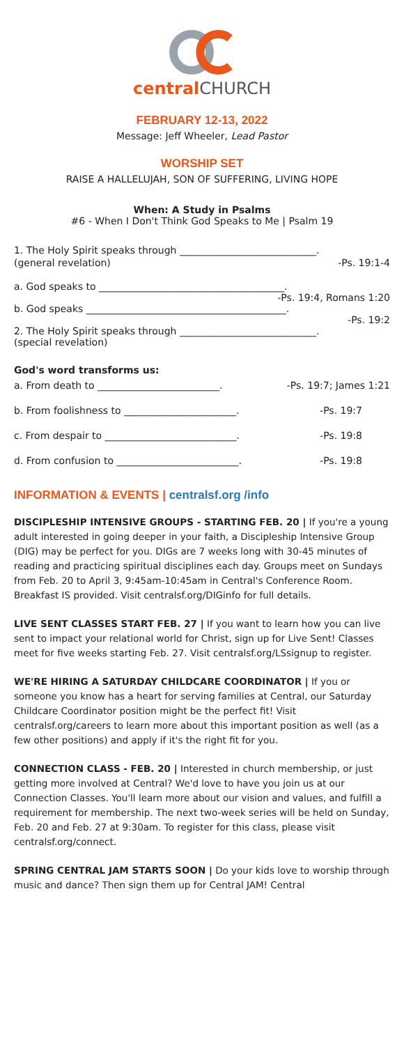central CHURCH
FEBRUARY 12-13, 2022
Message: Jeff Wheeler, Lead Pastor
WORSHIP SET
RAISE A HALLELUJAH, SON OF SUFFERING, LIVING HOPE
When: A Study in Psalms
#6 - When I Don't Think God Speaks to Me | Psalm 19
1. The Holy Spirit speaks through ____________________________.
(general revelation) -Ps. 19:1-4
a. God speaks to ______________________________________.
-Ps. 19:4, Romans 1:20
b. God speaks _________________________________________.
-Ps. 19:2
2. The Holy Spirit speaks through ____________________________.
(special revelation)
God's word transforms us:
a. From death to _________________________. -Ps. 19:7; James 1:21
b. From foolishness to _______________________. -Ps. 19:7
c. From despair to ___________________________. -Ps. 19:8
d. From confusion to _________________________. -Ps. 19:8
INFORMATION & EVENTS | centralsf.org /info
DISCIPLESHIP INTENSIVE GROUPS - STARTING FEB. 20 | If you're a young adult interested in going deeper in your faith, a Discipleship Intensive Group (DIG) may be perfect for you. DIGs are 7 weeks long with 30-45 minutes of reading and practicing spiritual disciplines each day. Groups meet on Sundays from Feb. 20 to April 3, 9:45am-10:45am in Central's Conference Room. Breakfast IS provided. Visit centralsf.org/DIGinfo for full details.
LIVE SENT CLASSES START FEB. 27 | If you want to learn how you can live sent to impact your relational world for Christ, sign up for Live Sent! Classes meet for five weeks starting Feb. 27. Visit centralsf.org/LSsignup to register.
WE'RE HIRING A SATURDAY CHILDCARE COORDINATOR | If you or someone you know has a heart for serving families at Central, our Saturday Childcare Coordinator position might be the perfect fit! Visit centralsf.org/careers to learn more about this important position as well (as a few other positions) and apply if it's the right fit for you.
CONNECTION CLASS - FEB. 20 | Interested in church membership, or just getting more involved at Central? We'd love to have you join us at our Connection Classes. You'll learn more about our vision and values, and fulfill a requirement for membership. The next two-week series will be held on Sunday, Feb. 20 and Feb. 27 at 9:30am. To register for this class, please visit centralsf.org/connect.
SPRING CENTRAL JAM STARTS SOON | Do your kids love to worship through music and dance? Then sign them up for Central JAM! Central